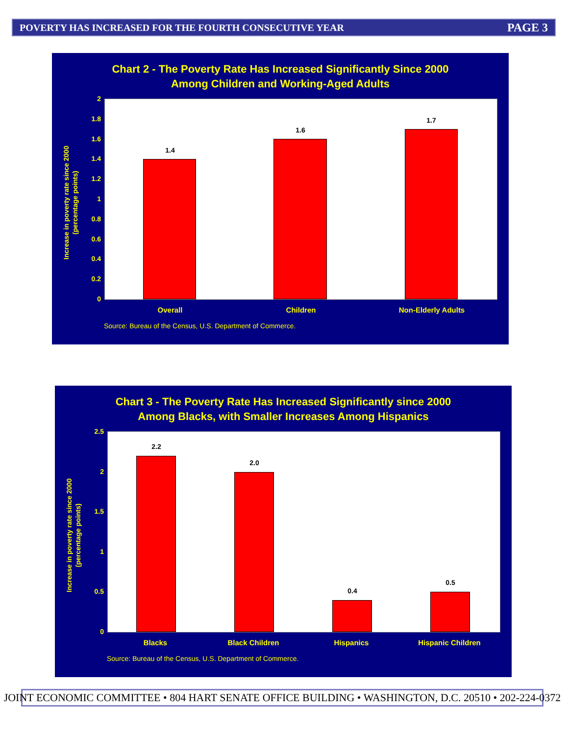POVERTY HAS INCREASED FOR THE FOURTH CONSECUTIVE YEAR PAGE 3
Chart 2 - The Poverty Rate Has Increased Significantly Since 2000
Among Children and Working-Aged Adults
Increase in poverty rate since 2000
(percentage points)
2
1.8
1.6
1.4
1.2
1
0.8
0.6
0.4
0.2
0
1.4
1.6
1.7
Overall Children Non-Elderly Adults
Source: Bureau of the Census, U.S. Department of Commerce.
Chart 3 - The Poverty Rate Has Increased Significantly since 2000
Among Blacks, with Smaller Increases Among Hispanics
Increase in poverty rate since 2000
(percentage points)
2.5
2
1.5
1
0.5
0
2.2
2.0
0.4
0.5
Blacks Black Children Hispanics Hispanic Children
Source: Bureau of the Census, U.S. Department of Commerce.
JOINT ECONOMIC COMMITTEE • 804 HART SENATE OFFICE BUILDING • WASHINGTON, D.C. 20510 • 202-224-0372